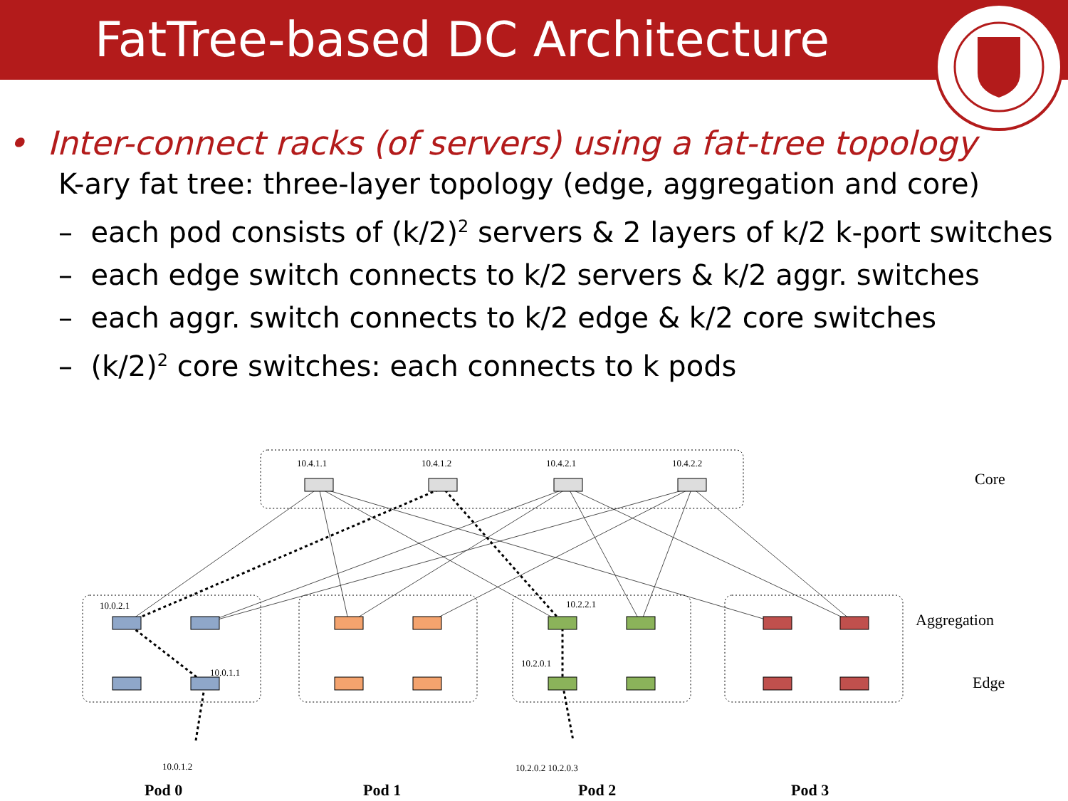FatTree-based DC Architecture
• Inter-connect racks (of servers) using a fat-tree topology
K-ary fat tree: three-layer topology (edge, aggregation and core)
– each pod consists of (k/2)<sup>2</sup> servers & 2 layers of k/2 k-port switches
– each edge switch connects to k/2 servers & k/2 aggr. switches
– each aggr. switch connects to k/2 edge & k/2 core switches
– (k/2)<sup>2</sup> core switches: each connects to k pods
10.4.1.1
10.4.1.2
10.4.2.1
10.4.2.2
10.0.2.1
10.0.1.1
10.0.1.2
10.2.2.1
10.2.0.1
10.2.0.2 10.2.0.3
Core
Aggregation
Edge
Pod 0
Pod 1
Pod 2
Pod 3